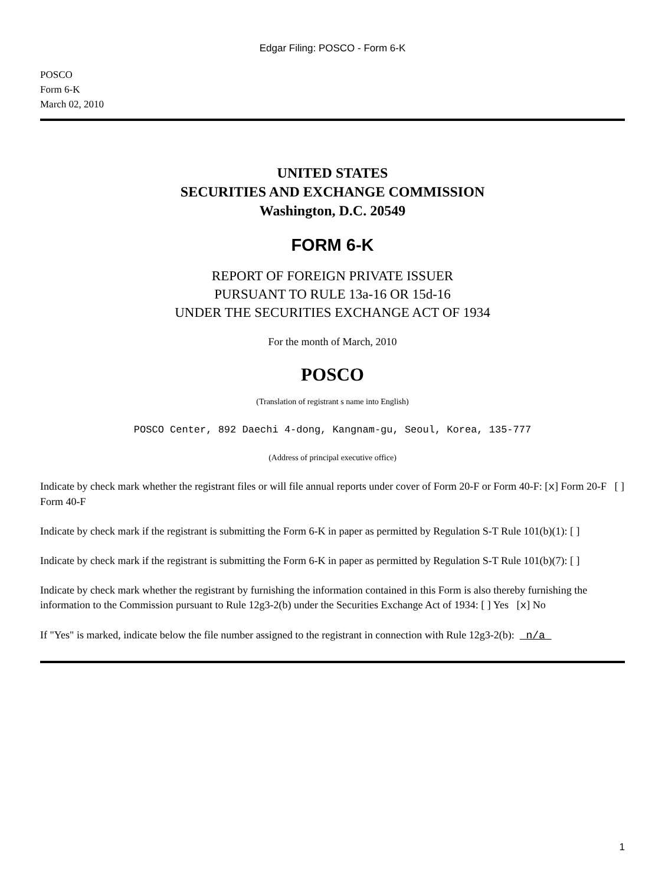Edgar Filing: POSCO - Form 6-K
POSCO
Form 6-K
March 02, 2010
UNITED STATES
SECURITIES AND EXCHANGE COMMISSION
Washington, D.C. 20549
FORM 6-K
REPORT OF FOREIGN PRIVATE ISSUER
PURSUANT TO RULE 13a-16 OR 15d-16
UNDER THE SECURITIES EXCHANGE ACT OF 1934
For the month of March, 2010
POSCO
(Translation of registrant s name into English)
POSCO Center, 892 Daechi 4-dong, Kangnam-gu, Seoul, Korea, 135-777
(Address of principal executive office)
Indicate by check mark whether the registrant files or will file annual reports under cover of Form 20-F or Form 40-F: [x] Form 20-F [ ] Form 40-F
Indicate by check mark if the registrant is submitting the Form 6-K in paper as permitted by Regulation S-T Rule 101(b)(1): [ ]
Indicate by check mark if the registrant is submitting the Form 6-K in paper as permitted by Regulation S-T Rule 101(b)(7): [ ]
Indicate by check mark whether the registrant by furnishing the information contained in this Form is also thereby furnishing the information to the Commission pursuant to Rule 12g3-2(b) under the Securities Exchange Act of 1934: [ ] Yes [x] No
If "Yes" is marked, indicate below the file number assigned to the registrant in connection with Rule 12g3-2(b): n/a
1